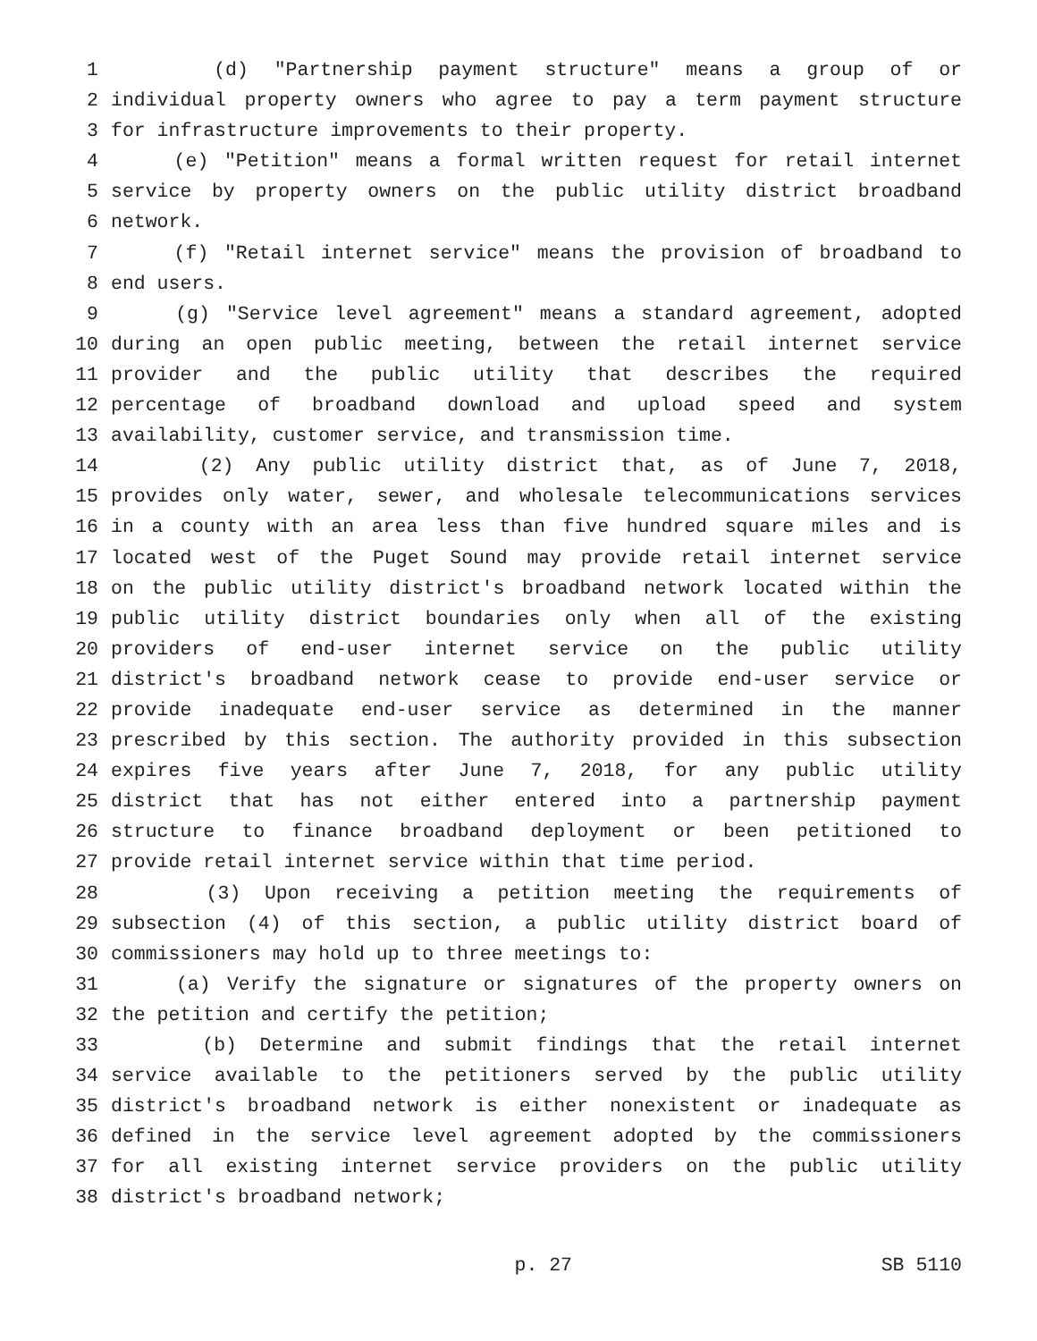1 (d) "Partnership payment structure" means a group of or
2 individual property owners who agree to pay a term payment structure
3 for infrastructure improvements to their property.
4 (e) "Petition" means a formal written request for retail internet
5 service by property owners on the public utility district broadband
6 network.
7 (f) "Retail internet service" means the provision of broadband to
8 end users.
9 (g) "Service level agreement" means a standard agreement, adopted
10 during an open public meeting, between the retail internet service
11 provider and the public utility that describes the required
12 percentage of broadband download and upload speed and system
13 availability, customer service, and transmission time.
14 (2) Any public utility district that, as of June 7, 2018,
15 provides only water, sewer, and wholesale telecommunications services
16 in a county with an area less than five hundred square miles and is
17 located west of the Puget Sound may provide retail internet service
18 on the public utility district's broadband network located within the
19 public utility district boundaries only when all of the existing
20 providers of end-user internet service on the public utility
21 district's broadband network cease to provide end-user service or
22 provide inadequate end-user service as determined in the manner
23 prescribed by this section. The authority provided in this subsection
24 expires five years after June 7, 2018, for any public utility
25 district that has not either entered into a partnership payment
26 structure to finance broadband deployment or been petitioned to
27 provide retail internet service within that time period.
28 (3) Upon receiving a petition meeting the requirements of
29 subsection (4) of this section, a public utility district board of
30 commissioners may hold up to three meetings to:
31 (a) Verify the signature or signatures of the property owners on
32 the petition and certify the petition;
33 (b) Determine and submit findings that the retail internet
34 service available to the petitioners served by the public utility
35 district's broadband network is either nonexistent or inadequate as
36 defined in the service level agreement adopted by the commissioners
37 for all existing internet service providers on the public utility
38 district's broadband network;
p. 27 SB 5110